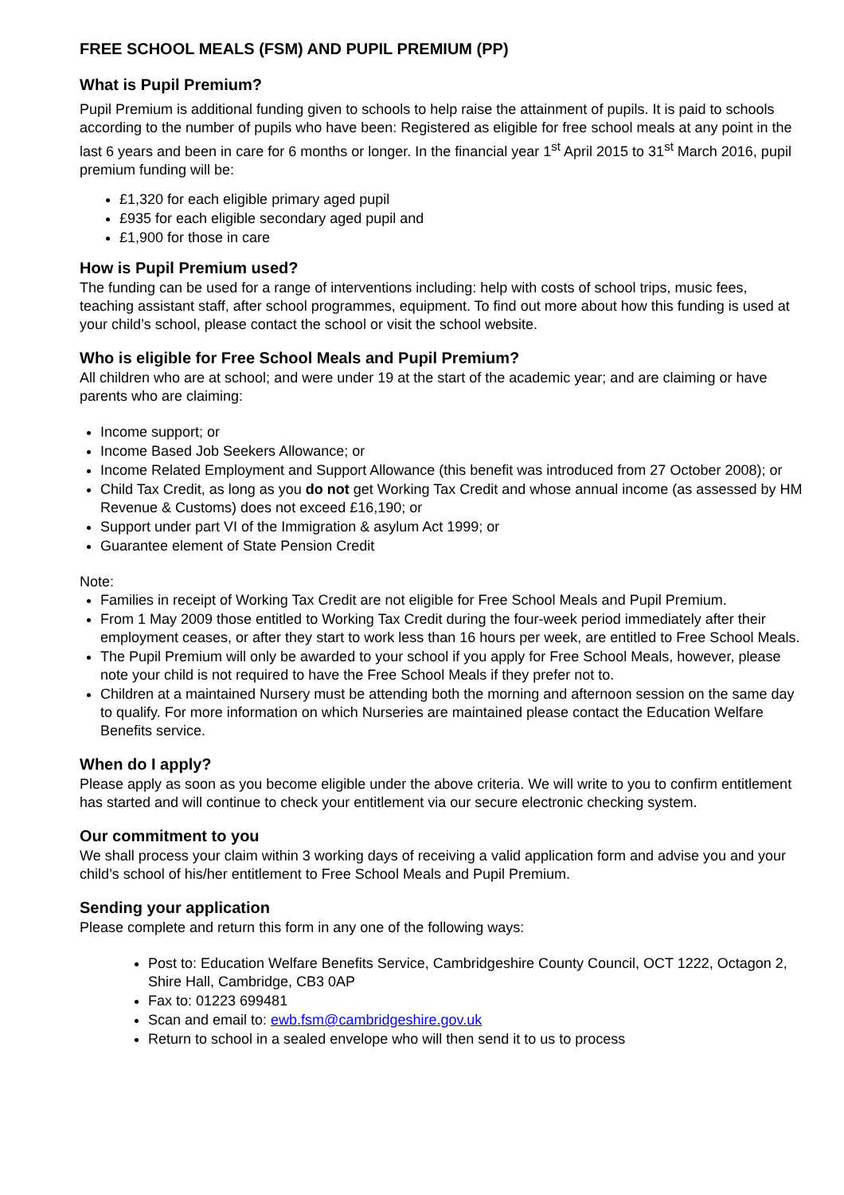FREE SCHOOL MEALS (FSM) AND PUPIL PREMIUM (PP)
What is Pupil Premium?
Pupil Premium is additional funding given to schools to help raise the attainment of pupils. It is paid to schools according to the number of pupils who have been: Registered as eligible for free school meals at any point in the last 6 years and been in care for 6 months or longer. In the financial year 1<sup>st</sup> April 2015 to 31<sup>st</sup> March 2016, pupil premium funding will be:
£1,320 for each eligible primary aged pupil
£935 for each eligible secondary aged pupil and
£1,900 for those in care
How is Pupil Premium used?
The funding can be used for a range of interventions including: help with costs of school trips, music fees, teaching assistant staff, after school programmes, equipment. To find out more about how this funding is used at your child’s school, please contact the school or visit the school website.
Who is eligible for Free School Meals and Pupil Premium?
All children who are at school; and were under 19 at the start of the academic year; and are claiming or have parents who are claiming:
Income support; or
Income Based Job Seekers Allowance; or
Income Related Employment and Support Allowance (this benefit was introduced from 27 October 2008); or
Child Tax Credit, as long as you do not get Working Tax Credit and whose annual income (as assessed by HM Revenue & Customs) does not exceed £16,190; or
Support under part VI of the Immigration & asylum Act 1999; or
Guarantee element of State Pension Credit
Note:
Families in receipt of Working Tax Credit are not eligible for Free School Meals and Pupil Premium.
From 1 May 2009 those entitled to Working Tax Credit during the four-week period immediately after their employment ceases, or after they start to work less than 16 hours per week, are entitled to Free School Meals.
The Pupil Premium will only be awarded to your school if you apply for Free School Meals, however, please note your child is not required to have the Free School Meals if they prefer not to.
Children at a maintained Nursery must be attending both the morning and afternoon session on the same day to qualify. For more information on which Nurseries are maintained please contact the Education Welfare Benefits service.
When do I apply?
Please apply as soon as you become eligible under the above criteria. We will write to you to confirm entitlement has started and will continue to check your entitlement via our secure electronic checking system.
Our commitment to you
We shall process your claim within 3 working days of receiving a valid application form and advise you and your child’s school of his/her entitlement to Free School Meals and Pupil Premium.
Sending your application
Please complete and return this form in any one of the following ways:
Post to: Education Welfare Benefits Service, Cambridgeshire County Council, OCT 1222, Octagon 2, Shire Hall, Cambridge, CB3 0AP
Fax to: 01223 699481
Scan and email to: ewb.fsm@cambridgeshire.gov.uk
Return to school in a sealed envelope who will then send it to us to process